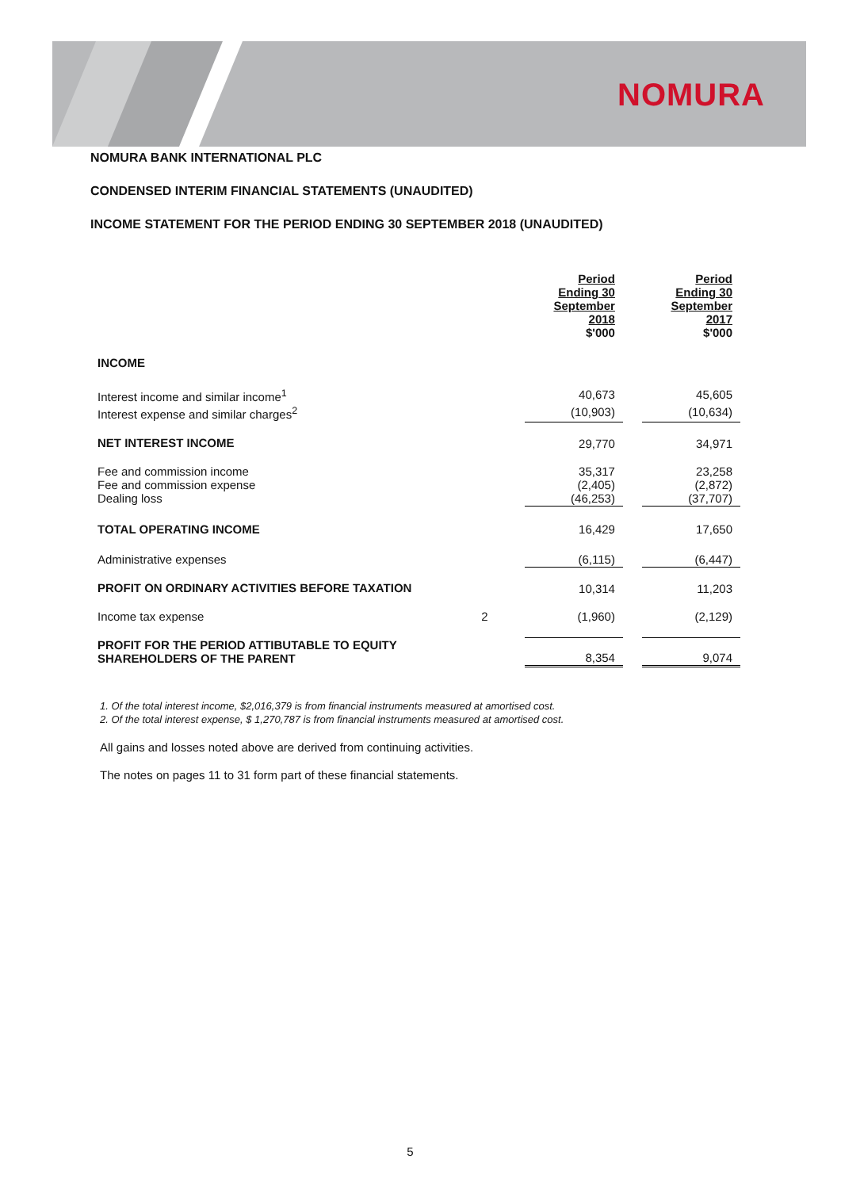NOMURA
NOMURA BANK INTERNATIONAL PLC
CONDENSED INTERIM FINANCIAL STATEMENTS (UNAUDITED)
INCOME STATEMENT FOR THE PERIOD ENDING 30 SEPTEMBER 2018 (UNAUDITED)
| | | Period Ending 30 September 2018 $'000 | | Period Ending 30 September 2017 $'000 |
| INCOME | | | | |
| Interest income and similar income<sup>1</sup> | | 40,673 | | 45,605 |
| Interest expense and similar charges<sup>2</sup> | | (10,903) | | (10,634) |
| NET INTEREST INCOME | | 29,770 | | 34,971 |
| Fee and commission income Fee and commission expense Dealing loss | | 35,317 (2,405) (46,253) | | 23,258 (2,872) (37,707) |
| TOTAL OPERATING INCOME | | 16,429 | | 17,650 |
| Administrative expenses | | (6,115) | | (6,447) |
| PROFIT ON ORDINARY ACTIVITIES BEFORE TAXATION | | 10,314 | | 11,203 |
| Income tax expense | 2 | (1,960) | | (2,129) |
| PROFIT FOR THE PERIOD ATTIBUTABLE TO EQUITY SHAREHOLDERS OF THE PARENT | | 8,354 | | 9,074 |
1. Of the total interest income, $2,016,379 is from financial instruments measured at amortised cost.
2. Of the total interest expense, $ 1,270,787 is from financial instruments measured at amortised cost.
All gains and losses noted above are derived from continuing activities.
The notes on pages 11 to 31 form part of these financial statements.
5